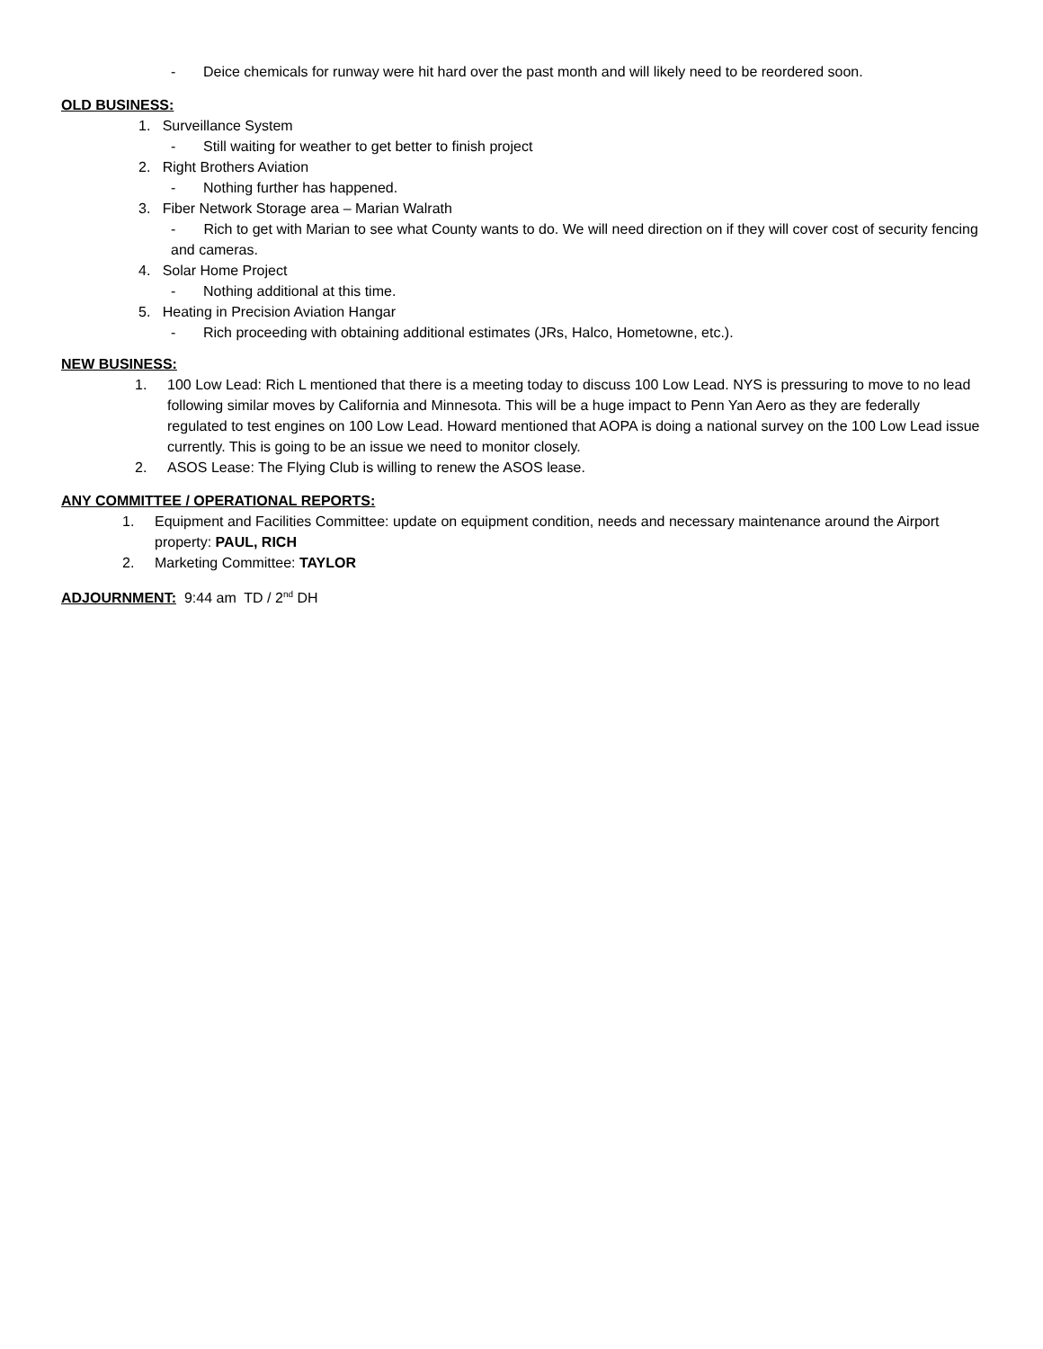- Deice chemicals for runway were hit hard over the past month and will likely need to be reordered soon.
OLD BUSINESS:
1. Surveillance System
- Still waiting for weather to get better to finish project
2. Right Brothers Aviation
- Nothing further has happened.
3. Fiber Network Storage area – Marian Walrath
- Rich to get with Marian to see what County wants to do. We will need direction on if they will cover cost of security fencing and cameras.
4. Solar Home Project
- Nothing additional at this time.
5. Heating in Precision Aviation Hangar
- Rich proceeding with obtaining additional estimates (JRs, Halco, Hometowne, etc.).
NEW BUSINESS:
1. 100 Low Lead: Rich L mentioned that there is a meeting today to discuss 100 Low Lead. NYS is pressuring to move to no lead following similar moves by California and Minnesota. This will be a huge impact to Penn Yan Aero as they are federally regulated to test engines on 100 Low Lead. Howard mentioned that AOPA is doing a national survey on the 100 Low Lead issue currently. This is going to be an issue we need to monitor closely.
2. ASOS Lease: The Flying Club is willing to renew the ASOS lease.
ANY COMMITTEE / OPERATIONAL REPORTS:
1. Equipment and Facilities Committee: update on equipment condition, needs and necessary maintenance around the Airport property: PAUL, RICH
2. Marketing Committee: TAYLOR
ADJOURNMENT: 9:44 am TD / 2<sup>nd</sup> DH